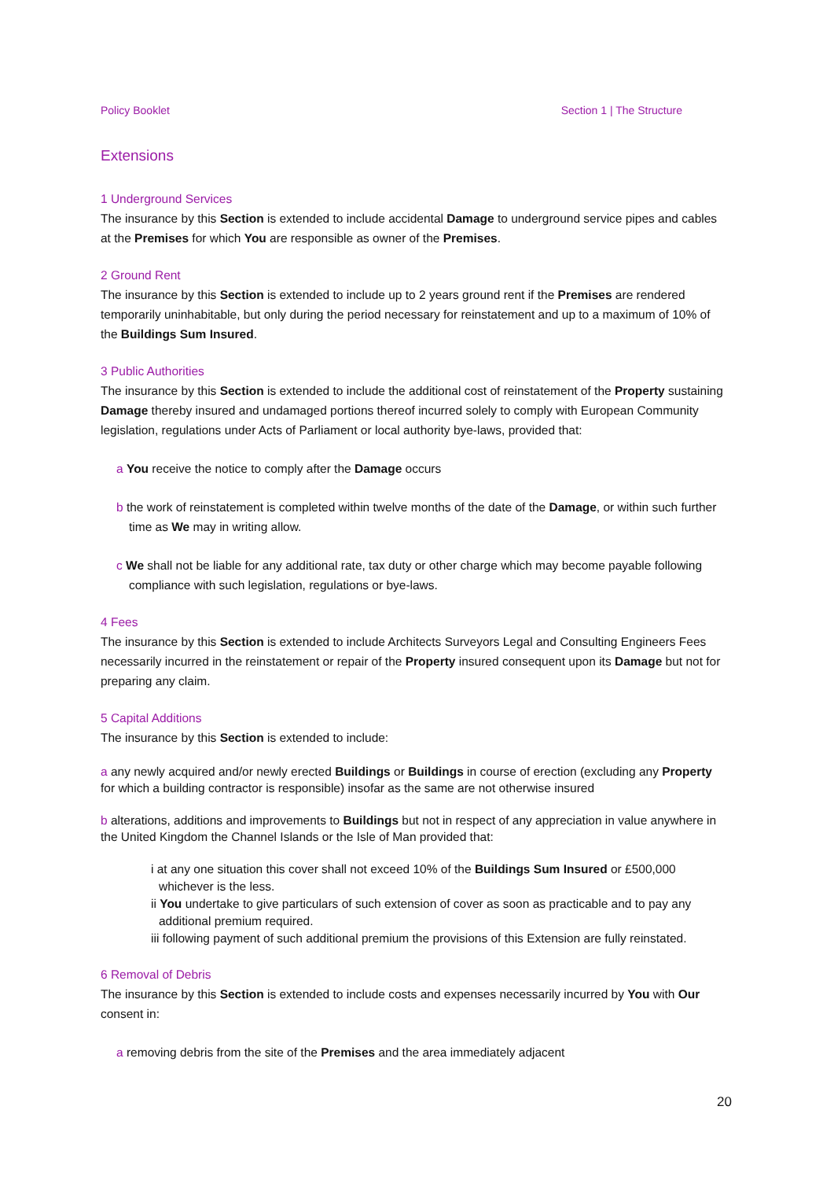Policy Booklet Section 1 | The Structure
Extensions
1 Underground Services
The insurance by this Section is extended to include accidental Damage to underground service pipes and cables at the Premises for which You are responsible as owner of the Premises.
2 Ground Rent
The insurance by this Section is extended to include up to 2 years ground rent if the Premises are rendered temporarily uninhabitable, but only during the period necessary for reinstatement and up to a maximum of 10% of the Buildings Sum Insured.
3 Public Authorities
The insurance by this Section is extended to include the additional cost of reinstatement of the Property sustaining Damage thereby insured and undamaged portions thereof incurred solely to comply with European Community legislation, regulations under Acts of Parliament or local authority bye-laws, provided that:
a You receive the notice to comply after the Damage occurs
b the work of reinstatement is completed within twelve months of the date of the Damage, or within such further time as We may in writing allow.
c We shall not be liable for any additional rate, tax duty or other charge which may become payable following compliance with such legislation, regulations or bye-laws.
4 Fees
The insurance by this Section is extended to include Architects Surveyors Legal and Consulting Engineers Fees necessarily incurred in the reinstatement or repair of the Property insured consequent upon its Damage but not for preparing any claim.
5 Capital Additions
The insurance by this Section is extended to include:
a any newly acquired and/or newly erected Buildings or Buildings in course of erection (excluding any Property for which a building contractor is responsible) insofar as the same are not otherwise insured
b alterations, additions and improvements to Buildings but not in respect of any appreciation in value anywhere in the United Kingdom the Channel Islands or the Isle of Man provided that:
i at any one situation this cover shall not exceed 10% of the Buildings Sum Insured or £500,000 whichever is the less.
ii You undertake to give particulars of such extension of cover as soon as practicable and to pay any additional premium required.
iii following payment of such additional premium the provisions of this Extension are fully reinstated.
6 Removal of Debris
The insurance by this Section is extended to include costs and expenses necessarily incurred by You with Our consent in:
a removing debris from the site of the Premises and the area immediately adjacent
20